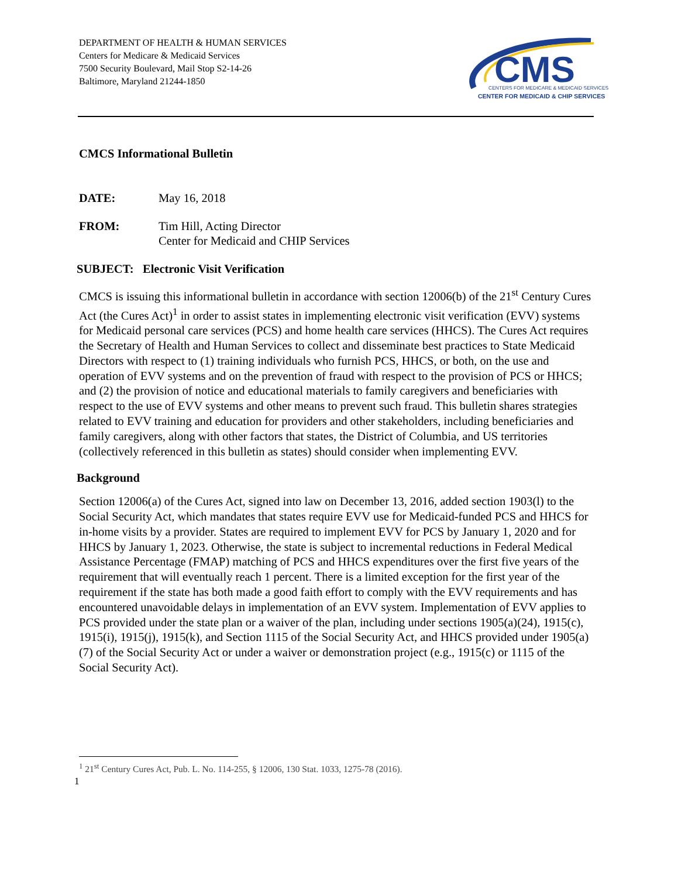DEPARTMENT OF HEALTH & HUMAN SERVICES
Centers for Medicare & Medicaid Services
7500 Security Boulevard, Mail Stop S2-14-26
Baltimore, Maryland 21244-1850
CMS
CENTERS FOR MEDICARE & MEDICAID SERVICES
CENTER FOR MEDICAID & CHIP SERVICES
CMCS Informational Bulletin
DATE: May 16, 2018
FROM: Tim Hill, Acting Director
Center for Medicaid and CHIP Services
SUBJECT: Electronic Visit Verification
CMCS is issuing this informational bulletin in accordance with section 12006(b) of the 21<sup>st</sup> Century Cures Act (the Cures Act)<sup>1</sup> in order to assist states in implementing electronic visit verification (EVV) systems for Medicaid personal care services (PCS) and home health care services (HHCS). The Cures Act requires the Secretary of Health and Human Services to collect and disseminate best practices to State Medicaid Directors with respect to (1) training individuals who furnish PCS, HHCS, or both, on the use and operation of EVV systems and on the prevention of fraud with respect to the provision of PCS or HHCS; and (2) the provision of notice and educational materials to family caregivers and beneficiaries with respect to the use of EVV systems and other means to prevent such fraud. This bulletin shares strategies related to EVV training and education for providers and other stakeholders, including beneficiaries and family caregivers, along with other factors that states, the District of Columbia, and US territories (collectively referenced in this bulletin as states) should consider when implementing EVV.
Background
Section 12006(a) of the Cures Act, signed into law on December 13, 2016, added section 1903(l) to the Social Security Act, which mandates that states require EVV use for Medicaid-funded PCS and HHCS for in-home visits by a provider. States are required to implement EVV for PCS by January 1, 2020 and for HHCS by January 1, 2023. Otherwise, the state is subject to incremental reductions in Federal Medical Assistance Percentage (FMAP) matching of PCS and HHCS expenditures over the first five years of the requirement that will eventually reach 1 percent. There is a limited exception for the first year of the requirement if the state has both made a good faith effort to comply with the EVV requirements and has encountered unavoidable delays in implementation of an EVV system. Implementation of EVV applies to PCS provided under the state plan or a waiver of the plan, including under sections 1905(a)(24), 1915(c), 1915(i), 1915(j), 1915(k), and Section 1115 of the Social Security Act, and HHCS provided under 1905(a)(7) of the Social Security Act or under a waiver or demonstration project (e.g., 1915(c) or 1115 of the Social Security Act).
<sup>1</sup> 21<sup>st</sup> Century Cures Act, Pub. L. No. 114-255, § 12006, 130 Stat. 1033, 1275-78 (2016).
1